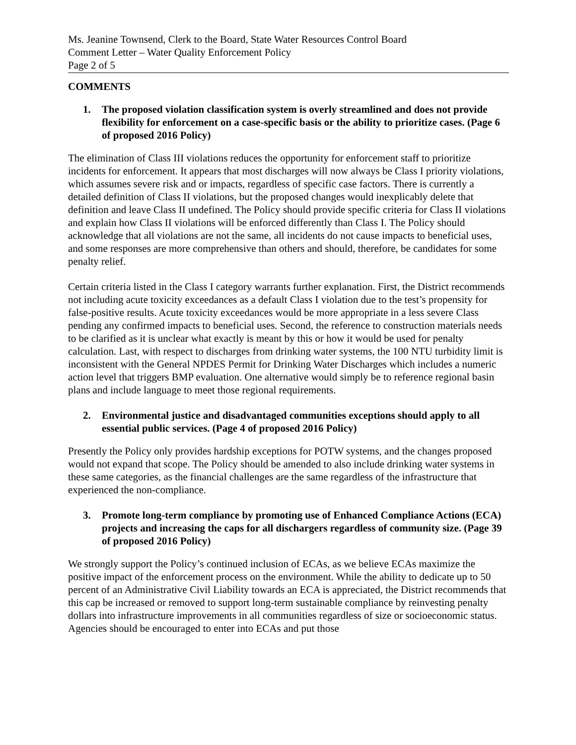Ms. Jeanine Townsend, Clerk to the Board, State Water Resources Control Board
Comment Letter – Water Quality Enforcement Policy
Page 2 of 5
COMMENTS
1. The proposed violation classification system is overly streamlined and does not provide flexibility for enforcement on a case-specific basis or the ability to prioritize cases. (Page 6 of proposed 2016 Policy)
The elimination of Class III violations reduces the opportunity for enforcement staff to prioritize incidents for enforcement. It appears that most discharges will now always be Class I priority violations, which assumes severe risk and or impacts, regardless of specific case factors. There is currently a detailed definition of Class II violations, but the proposed changes would inexplicably delete that definition and leave Class II undefined. The Policy should provide specific criteria for Class II violations and explain how Class II violations will be enforced differently than Class I. The Policy should acknowledge that all violations are not the same, all incidents do not cause impacts to beneficial uses, and some responses are more comprehensive than others and should, therefore, be candidates for some penalty relief.
Certain criteria listed in the Class I category warrants further explanation. First, the District recommends not including acute toxicity exceedances as a default Class I violation due to the test’s propensity for false-positive results. Acute toxicity exceedances would be more appropriate in a less severe Class pending any confirmed impacts to beneficial uses. Second, the reference to construction materials needs to be clarified as it is unclear what exactly is meant by this or how it would be used for penalty calculation. Last, with respect to discharges from drinking water systems, the 100 NTU turbidity limit is inconsistent with the General NPDES Permit for Drinking Water Discharges which includes a numeric action level that triggers BMP evaluation. One alternative would simply be to reference regional basin plans and include language to meet those regional requirements.
2. Environmental justice and disadvantaged communities exceptions should apply to all essential public services. (Page 4 of proposed 2016 Policy)
Presently the Policy only provides hardship exceptions for POTW systems, and the changes proposed would not expand that scope. The Policy should be amended to also include drinking water systems in these same categories, as the financial challenges are the same regardless of the infrastructure that experienced the non-compliance.
3. Promote long-term compliance by promoting use of Enhanced Compliance Actions (ECA) projects and increasing the caps for all dischargers regardless of community size. (Page 39 of proposed 2016 Policy)
We strongly support the Policy’s continued inclusion of ECAs, as we believe ECAs maximize the positive impact of the enforcement process on the environment. While the ability to dedicate up to 50 percent of an Administrative Civil Liability towards an ECA is appreciated, the District recommends that this cap be increased or removed to support long-term sustainable compliance by reinvesting penalty dollars into infrastructure improvements in all communities regardless of size or socioeconomic status. Agencies should be encouraged to enter into ECAs and put those